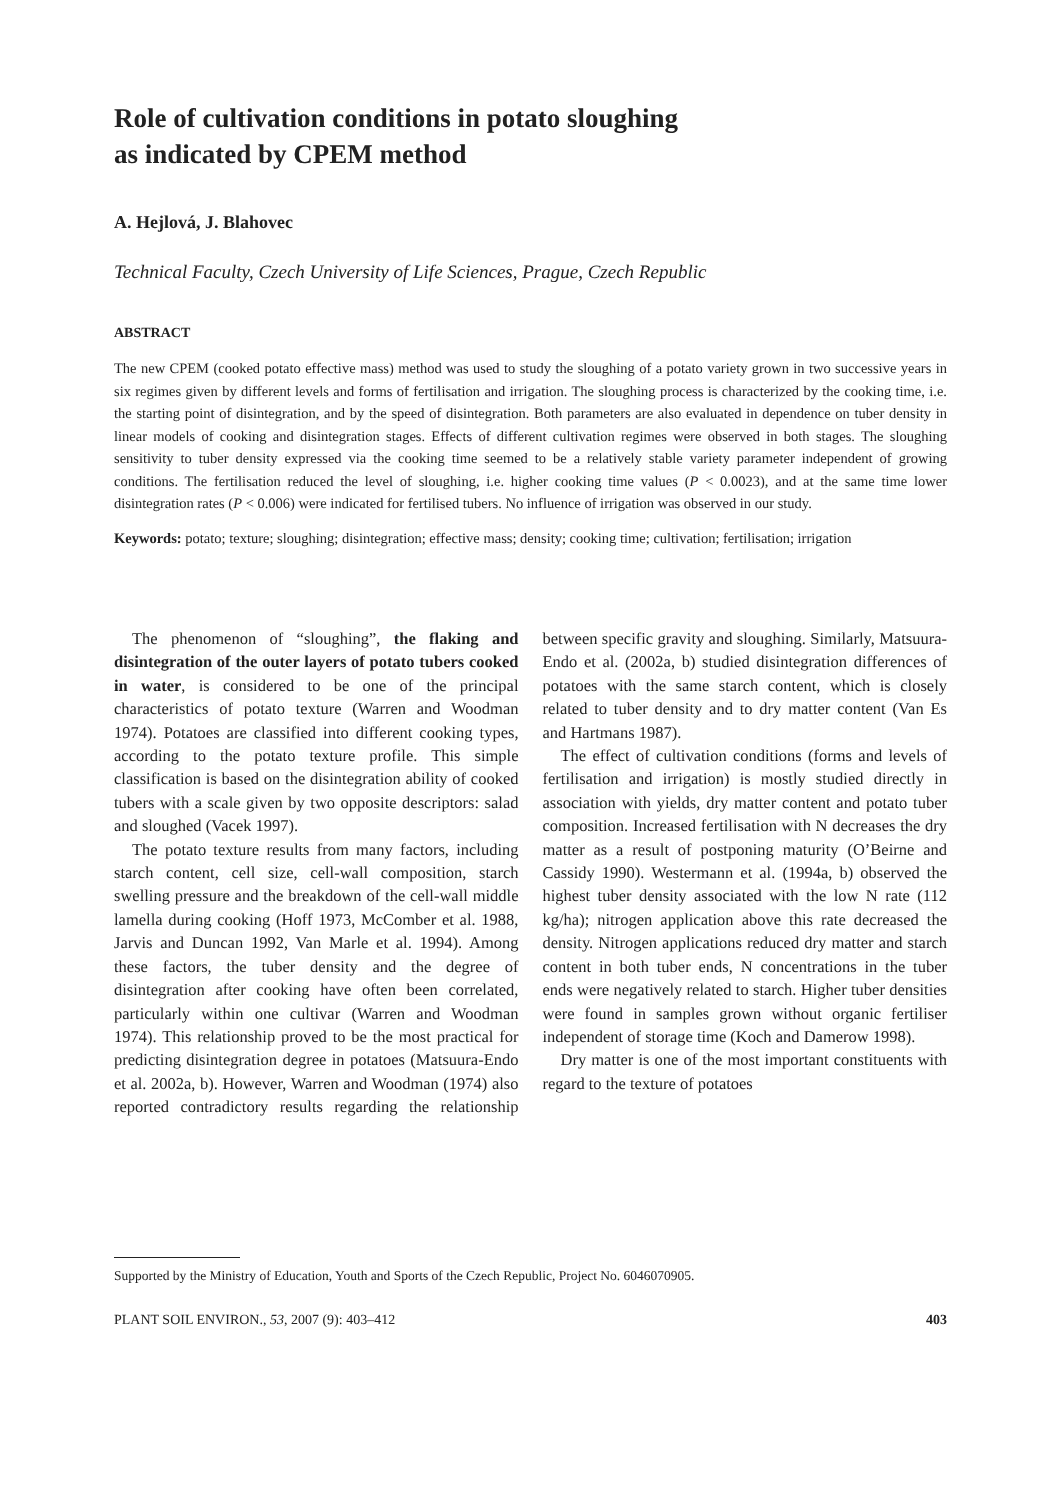Role of cultivation conditions in potato sloughing
as indicated by CPEM method
A. Hejlová, J. Blahovec
Technical Faculty, Czech University of Life Sciences, Prague, Czech Republic
ABSTRACT
The new CPEM (cooked potato effective mass) method was used to study the sloughing of a potato variety grown in two successive years in six regimes given by different levels and forms of fertilisation and irrigation. The sloughing process is characterized by the cooking time, i.e. the starting point of disintegration, and by the speed of disintegration. Both parameters are also evaluated in dependence on tuber density in linear models of cooking and disintegration stages. Effects of different cultivation regimes were observed in both stages. The sloughing sensitivity to tuber density expressed via the cooking time seemed to be a relatively stable variety parameter independent of growing conditions. The fertilisation reduced the level of sloughing, i.e. higher cooking time values (P < 0.0023), and at the same time lower disintegration rates (P < 0.006) were indicated for fertilised tubers. No influence of irrigation was observed in our study.
Keywords: potato; texture; sloughing; disintegration; effective mass; density; cooking time; cultivation; fertilisation; irrigation
The phenomenon of “sloughing”, the flaking and disintegration of the outer layers of potato tubers cooked in water, is considered to be one of the principal characteristics of potato texture (Warren and Woodman 1974). Potatoes are classified into different cooking types, according to the potato texture profile. This simple classification is based on the disintegration ability of cooked tubers with a scale given by two opposite descriptors: salad and sloughed (Vacek 1997).
The potato texture results from many factors, including starch content, cell size, cell-wall composition, starch swelling pressure and the breakdown of the cell-wall middle lamella during cooking (Hoff 1973, McComber et al. 1988, Jarvis and Duncan 1992, Van Marle et al. 1994). Among these factors, the tuber density and the degree of disintegration after cooking have often been correlated, particularly within one cultivar (Warren and Woodman 1974). This relationship proved to be the most practical for predicting disintegration degree in potatoes (Matsuura-Endo et al. 2002a, b). However, Warren and Woodman (1974) also reported contradictory results regarding the relationship between specific gravity and sloughing. Similarly, Matsuura-Endo et al. (2002a, b) studied disintegration differences of potatoes with the same starch content, which is closely related to tuber density and to dry matter content (Van Es and Hartmans 1987).
The effect of cultivation conditions (forms and levels of fertilisation and irrigation) is mostly studied directly in association with yields, dry matter content and potato tuber composition. Increased fertilisation with N decreases the dry matter as a result of postponing maturity (O’Beirne and Cassidy 1990). Westermann et al. (1994a, b) observed the highest tuber density associated with the low N rate (112 kg/ha); nitrogen application above this rate decreased the density. Nitrogen applications reduced dry matter and starch content in both tuber ends, N concentrations in the tuber ends were negatively related to starch. Higher tuber densities were found in samples grown without organic fertiliser independent of storage time (Koch and Damerow 1998).
Dry matter is one of the most important constituents with regard to the texture of potatoes
Supported by the Ministry of Education, Youth and Sports of the Czech Republic, Project No. 6046070905.
PLANT SOIL ENVIRON., 53, 2007 (9): 403–412 403